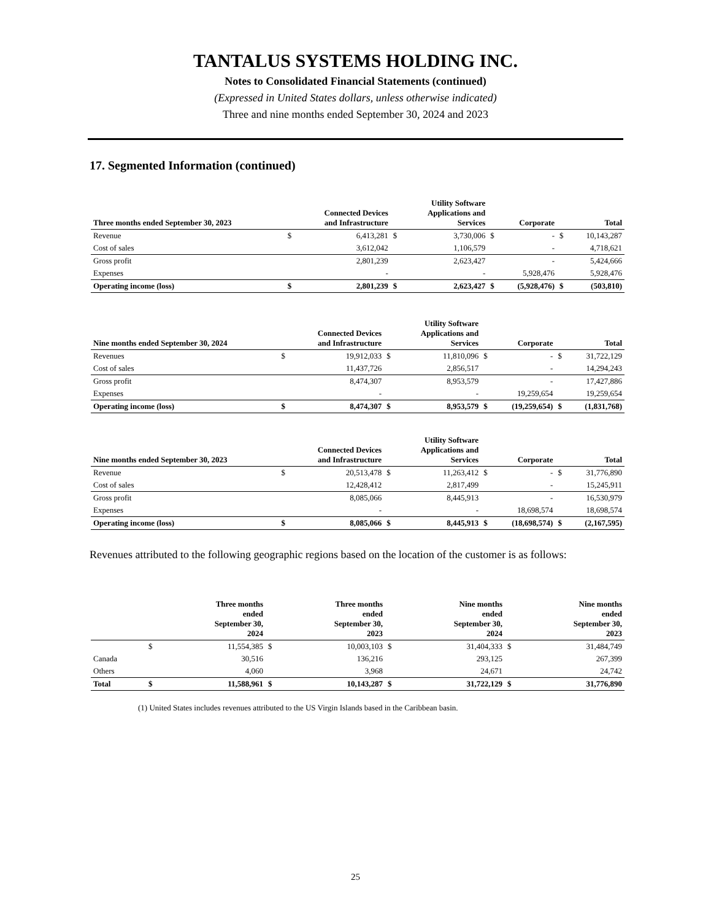TANTALUS SYSTEMS HOLDING INC.
Notes to Consolidated Financial Statements (continued)
(Expressed in United States dollars, unless otherwise indicated)
Three and nine months ended September 30, 2024 and 2023
17. Segmented Information (continued)
| Three months ended September 30, 2023 | | Connected Devices and Infrastructure | | Utility Software Applications and Services | | Corporate | | Total |
| --- | --- | --- | --- | --- | --- | --- | --- | --- |
| Revenue | $ | 6,413,281 | $ | 3,730,006 | $ | - | $ | 10,143,287 |
| Cost of sales | | 3,612,042 | | 1,106,579 | | - | | 4,718,621 |
| Gross profit | | 2,801,239 | | 2,623,427 | | - | | 5,424,666 |
| Expenses | | - | | - | | 5,928,476 | | 5,928,476 |
| Operating income (loss) | $ | 2,801,239 | $ | 2,623,427 | $ | (5,928,476) | $ | (503,810) |
| Nine months ended September 30, 2024 | | Connected Devices and Infrastructure | | Utility Software Applications and Services | | Corporate | | Total |
| --- | --- | --- | --- | --- | --- | --- | --- | --- |
| Revenues | $ | 19,912,033 | $ | 11,810,096 | $ | - | $ | 31,722,129 |
| Cost of sales | | 11,437,726 | | 2,856,517 | | - | | 14,294,243 |
| Gross profit | | 8,474,307 | | 8,953,579 | | - | | 17,427,886 |
| Expenses | | - | | - | | 19,259,654 | | 19,259,654 |
| Operating income (loss) | $ | 8,474,307 | $ | 8,953,579 | $ | (19,259,654) | $ | (1,831,768) |
| Nine months ended September 30, 2023 | | Connected Devices and Infrastructure | | Utility Software Applications and Services | | Corporate | | Total |
| --- | --- | --- | --- | --- | --- | --- | --- | --- |
| Revenue | $ | 20,513,478 | $ | 11,263,412 | $ | - | $ | 31,776,890 |
| Cost of sales | | 12,428,412 | | 2,817,499 | | - | | 15,245,911 |
| Gross profit | | 8,085,066 | | 8,445,913 | | - | | 16,530,979 |
| Expenses | | - | | - | | 18,698,574 | | 18,698,574 |
| Operating income (loss) | $ | 8,085,066 | $ | 8,445,913 | $ | (18,698,574) | $ | (2,167,595) |
Revenues attributed to the following geographic regions based on the location of the customer is as follows:
| | | Three months ended September 30, 2024 | | Three months ended September 30, 2023 | | Nine months ended September 30, 2024 | | Nine months ended September 30, 2023 |
| --- | --- | --- | --- | --- | --- | --- | --- | --- |
| | $ | 11,554,385 | $ | 10,003,103 | $ | 31,404,333 | $ | 31,484,749 |
| Canada | | 30,516 | | 136,216 | | 293,125 | | 267,399 |
| Others | | 4,060 | | 3,968 | | 24,671 | | 24,742 |
| Total | $ | 11,588,961 | $ | 10,143,287 | $ | 31,722,129 | $ | 31,776,890 |
(1) United States includes revenues attributed to the US Virgin Islands based in the Caribbean basin.
25